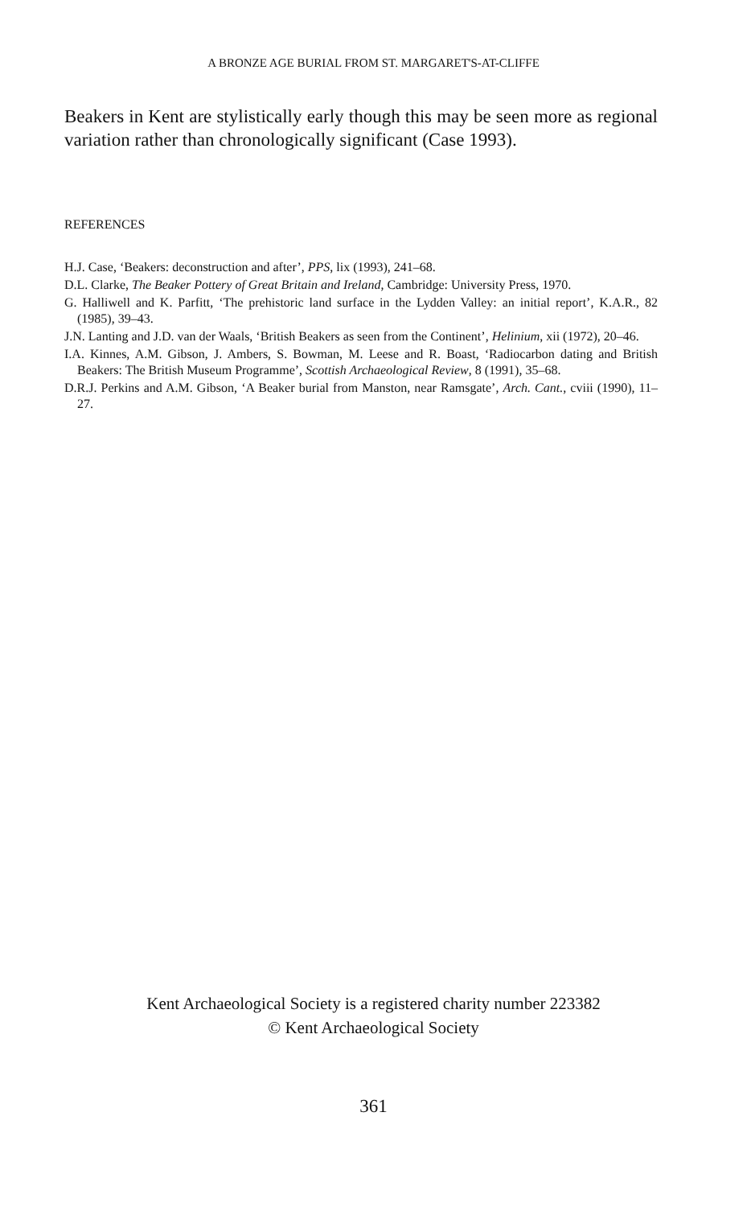A BRONZE AGE BURIAL FROM ST. MARGARET'S-AT-CLIFFE
Beakers in Kent are stylistically early though this may be seen more as regional variation rather than chronologically significant (Case 1993).
REFERENCES
H.J. Case, ‘Beakers: deconstruction and after’, PPS, lix (1993), 241–68.
D.L. Clarke, The Beaker Pottery of Great Britain and Ireland, Cambridge: University Press, 1970.
G. Halliwell and K. Parfitt, ‘The prehistoric land surface in the Lydden Valley: an initial report’, K.A.R., 82 (1985), 39–43.
J.N. Lanting and J.D. van der Waals, ‘British Beakers as seen from the Continent’, Helinium, xii (1972), 20–46.
I.A. Kinnes, A.M. Gibson, J. Ambers, S. Bowman, M. Leese and R. Boast, ‘Radiocarbon dating and British Beakers: The British Museum Programme’, Scottish Archaeological Review, 8 (1991), 35–68.
D.R.J. Perkins and A.M. Gibson, ‘A Beaker burial from Manston, near Ramsgate’, Arch. Cant., cviii (1990), 11–27.
Kent Archaeological Society is a registered charity number 223382
© Kent Archaeological Society
361